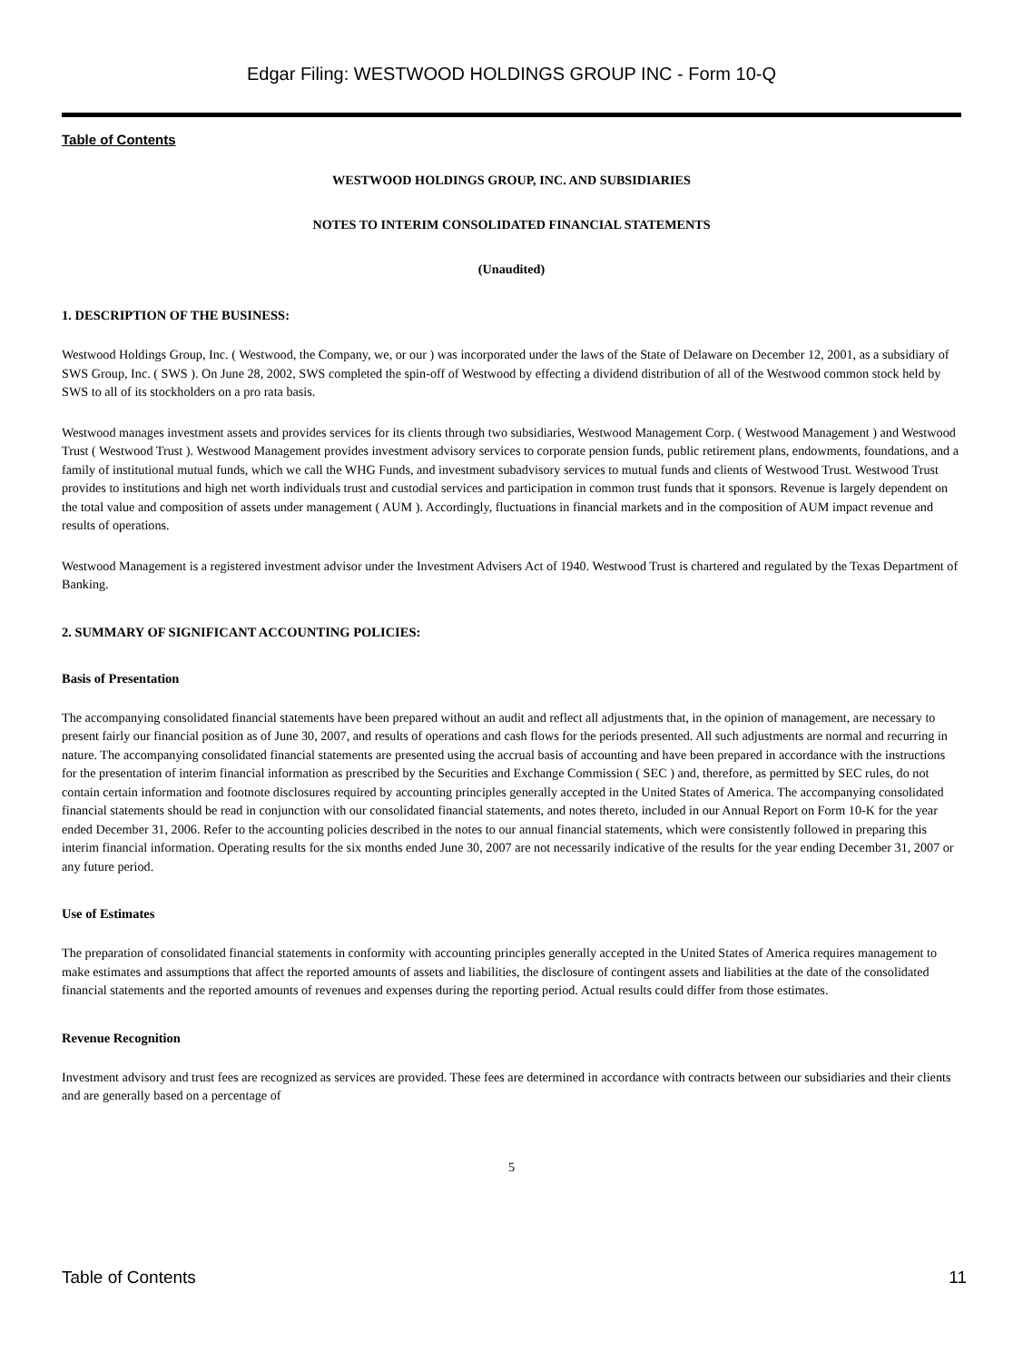Edgar Filing: WESTWOOD HOLDINGS GROUP INC - Form 10-Q
Table of Contents
WESTWOOD HOLDINGS GROUP, INC. AND SUBSIDIARIES
NOTES TO INTERIM CONSOLIDATED FINANCIAL STATEMENTS
(Unaudited)
1. DESCRIPTION OF THE BUSINESS:
Westwood Holdings Group, Inc. ( Westwood, the Company, we, or our ) was incorporated under the laws of the State of Delaware on December 12, 2001, as a subsidiary of SWS Group, Inc. ( SWS ). On June 28, 2002, SWS completed the spin-off of Westwood by effecting a dividend distribution of all of the Westwood common stock held by SWS to all of its stockholders on a pro rata basis.
Westwood manages investment assets and provides services for its clients through two subsidiaries, Westwood Management Corp. ( Westwood Management ) and Westwood Trust ( Westwood Trust ). Westwood Management provides investment advisory services to corporate pension funds, public retirement plans, endowments, foundations, and a family of institutional mutual funds, which we call the WHG Funds, and investment subadvisory services to mutual funds and clients of Westwood Trust. Westwood Trust provides to institutions and high net worth individuals trust and custodial services and participation in common trust funds that it sponsors. Revenue is largely dependent on the total value and composition of assets under management ( AUM ). Accordingly, fluctuations in financial markets and in the composition of AUM impact revenue and results of operations.
Westwood Management is a registered investment advisor under the Investment Advisers Act of 1940. Westwood Trust is chartered and regulated by the Texas Department of Banking.
2. SUMMARY OF SIGNIFICANT ACCOUNTING POLICIES:
Basis of Presentation
The accompanying consolidated financial statements have been prepared without an audit and reflect all adjustments that, in the opinion of management, are necessary to present fairly our financial position as of June 30, 2007, and results of operations and cash flows for the periods presented. All such adjustments are normal and recurring in nature. The accompanying consolidated financial statements are presented using the accrual basis of accounting and have been prepared in accordance with the instructions for the presentation of interim financial information as prescribed by the Securities and Exchange Commission ( SEC ) and, therefore, as permitted by SEC rules, do not contain certain information and footnote disclosures required by accounting principles generally accepted in the United States of America. The accompanying consolidated financial statements should be read in conjunction with our consolidated financial statements, and notes thereto, included in our Annual Report on Form 10-K for the year ended December 31, 2006. Refer to the accounting policies described in the notes to our annual financial statements, which were consistently followed in preparing this interim financial information. Operating results for the six months ended June 30, 2007 are not necessarily indicative of the results for the year ending December 31, 2007 or any future period.
Use of Estimates
The preparation of consolidated financial statements in conformity with accounting principles generally accepted in the United States of America requires management to make estimates and assumptions that affect the reported amounts of assets and liabilities, the disclosure of contingent assets and liabilities at the date of the consolidated financial statements and the reported amounts of revenues and expenses during the reporting period. Actual results could differ from those estimates.
Revenue Recognition
Investment advisory and trust fees are recognized as services are provided. These fees are determined in accordance with contracts between our subsidiaries and their clients and are generally based on a percentage of
5
Table of Contents 11